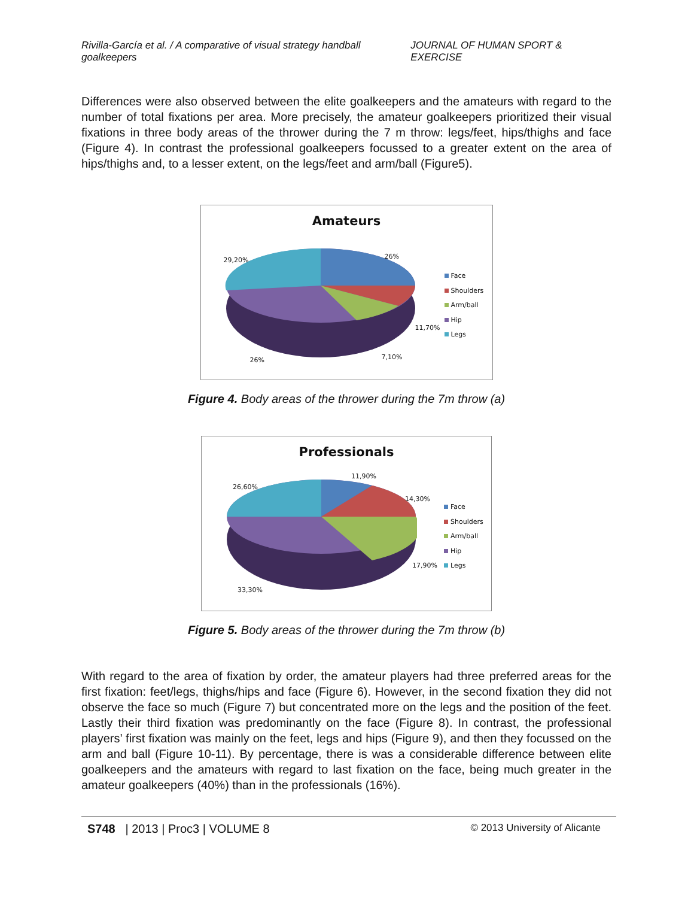Rivilla-García et al. / A comparative of visual strategy handball goalkeepers JOURNAL OF HUMAN SPORT & EXERCISE
Differences were also observed between the elite goalkeepers and the amateurs with regard to the number of total fixations per area. More precisely, the amateur goalkeepers prioritized their visual fixations in three body areas of the thrower during the 7 m throw: legs/feet, hips/thighs and face (Figure 4). In contrast the professional goalkeepers focussed to a greater extent on the area of hips/thighs and, to a lesser extent, on the legs/feet and arm/ball (Figure5).
Amateurs
29,20% 26%
11,70%
7,10%
26%
Face
Shoulders
Arm/ball
Hip
Legs
Figure 4. Body areas of the thrower during the 7m throw (a)
Professionals
26,60%
11,90%
14,30%
17,90%
33,30%
Face
Shoulders
Arm/ball
Hip
Legs
Figure 5. Body areas of the thrower during the 7m throw (b)
With regard to the area of fixation by order, the amateur players had three preferred areas for the first fixation: feet/legs, thighs/hips and face (Figure 6). However, in the second fixation they did not observe the face so much (Figure 7) but concentrated more on the legs and the position of the feet. Lastly their third fixation was predominantly on the face (Figure 8). In contrast, the professional players’ first fixation was mainly on the feet, legs and hips (Figure 9), and then they focussed on the arm and ball (Figure 10-11). By percentage, there is was a considerable difference between elite goalkeepers and the amateurs with regard to last fixation on the face, being much greater in the amateur goalkeepers (40%) than in the professionals (16%).
S748 | 2013 | Proc3 | VOLUME 8 © 2013 University of Alicante